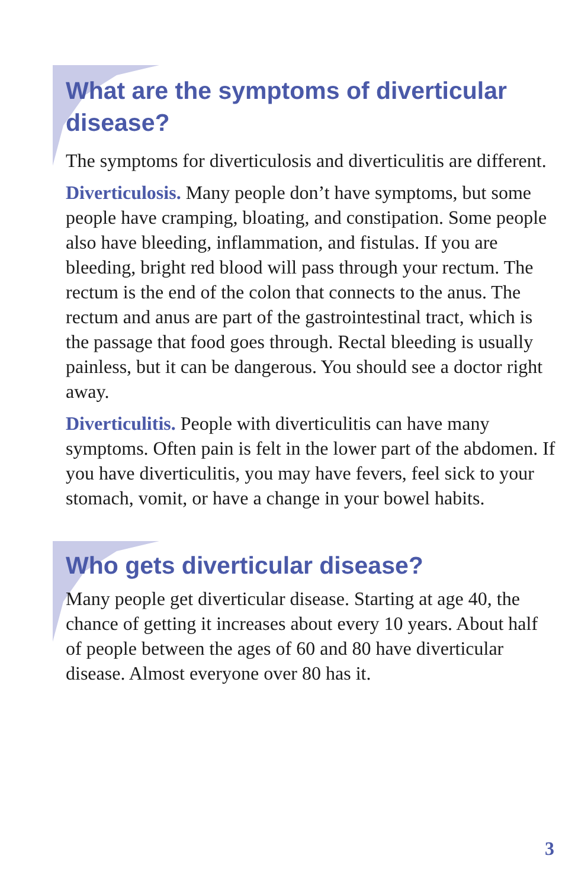What are the symptoms of diverticular disease?
The symptoms for diverticulosis and diverticulitis are different.
Diverticulosis. Many people don’t have symptoms, but some people have cramping, bloating, and constipation. Some people also have bleeding, inflammation, and fistulas. If you are bleeding, bright red blood will pass through your rectum. The rectum is the end of the colon that connects to the anus. The rectum and anus are part of the gastrointestinal tract, which is the passage that food goes through. Rectal bleeding is usually painless, but it can be dangerous. You should see a doctor right away.
Diverticulitis. People with diverticulitis can have many symptoms. Often pain is felt in the lower part of the abdomen. If you have diverticulitis, you may have fevers, feel sick to your stomach, vomit, or have a change in your bowel habits.
Who gets diverticular disease?
Many people get diverticular disease. Starting at age 40, the chance of getting it increases about every 10 years. About half of people between the ages of 60 and 80 have diverticular disease. Almost everyone over 80 has it.
3